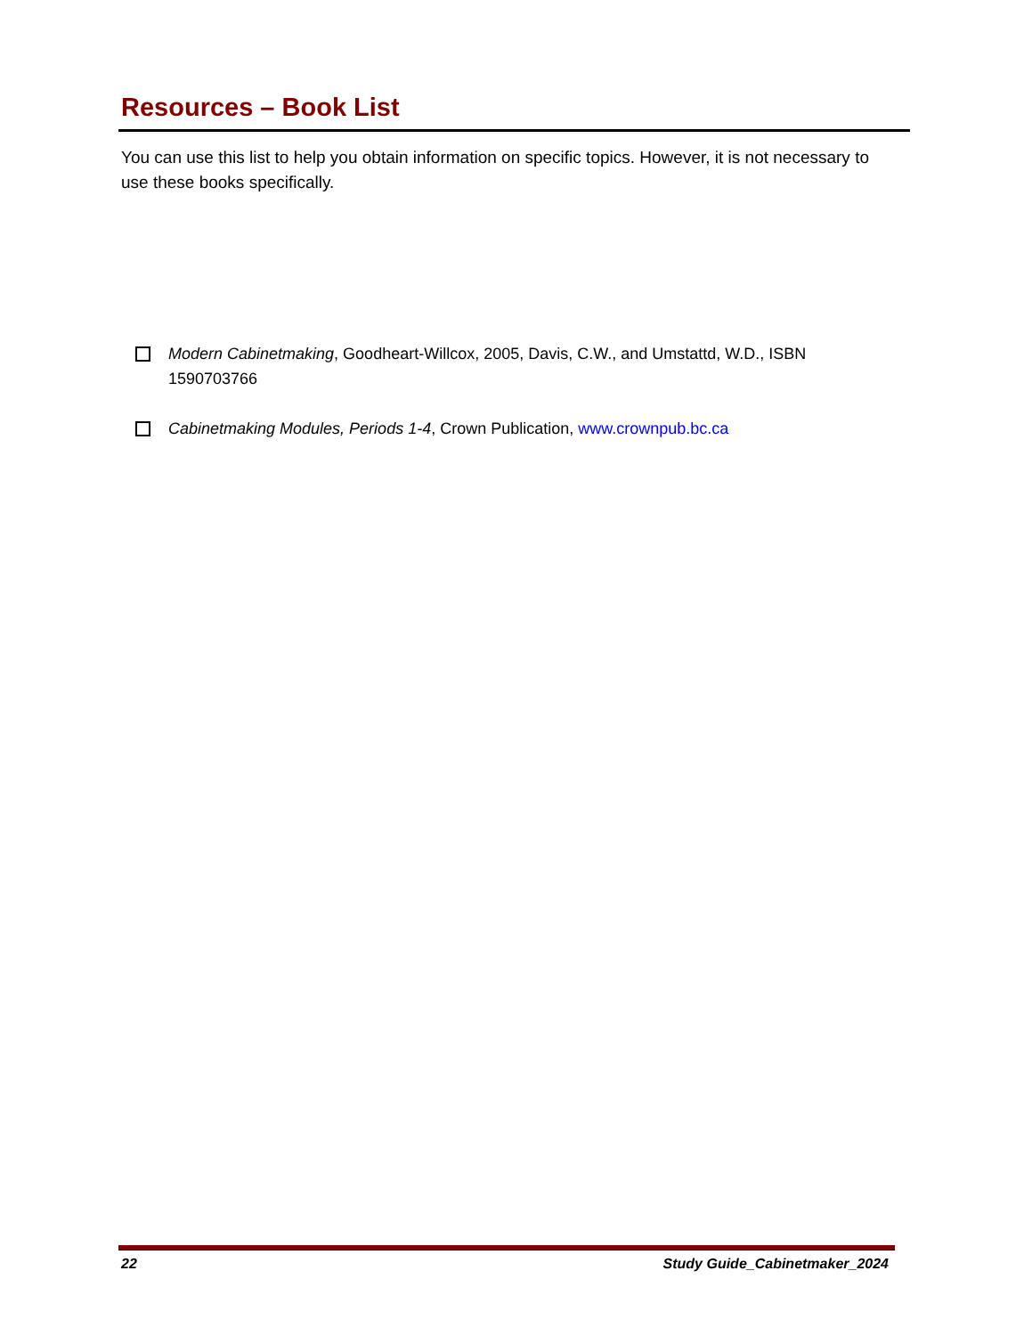Resources – Book List
You can use this list to help you obtain information on specific topics. However, it is not necessary to use these books specifically.
Modern Cabinetmaking, Goodheart-Willcox, 2005, Davis, C.W., and Umstattd, W.D., ISBN 1590703766
Cabinetmaking Modules, Periods 1-4, Crown Publication, www.crownpub.bc.ca
22 Study Guide_Cabinetmaker_2024